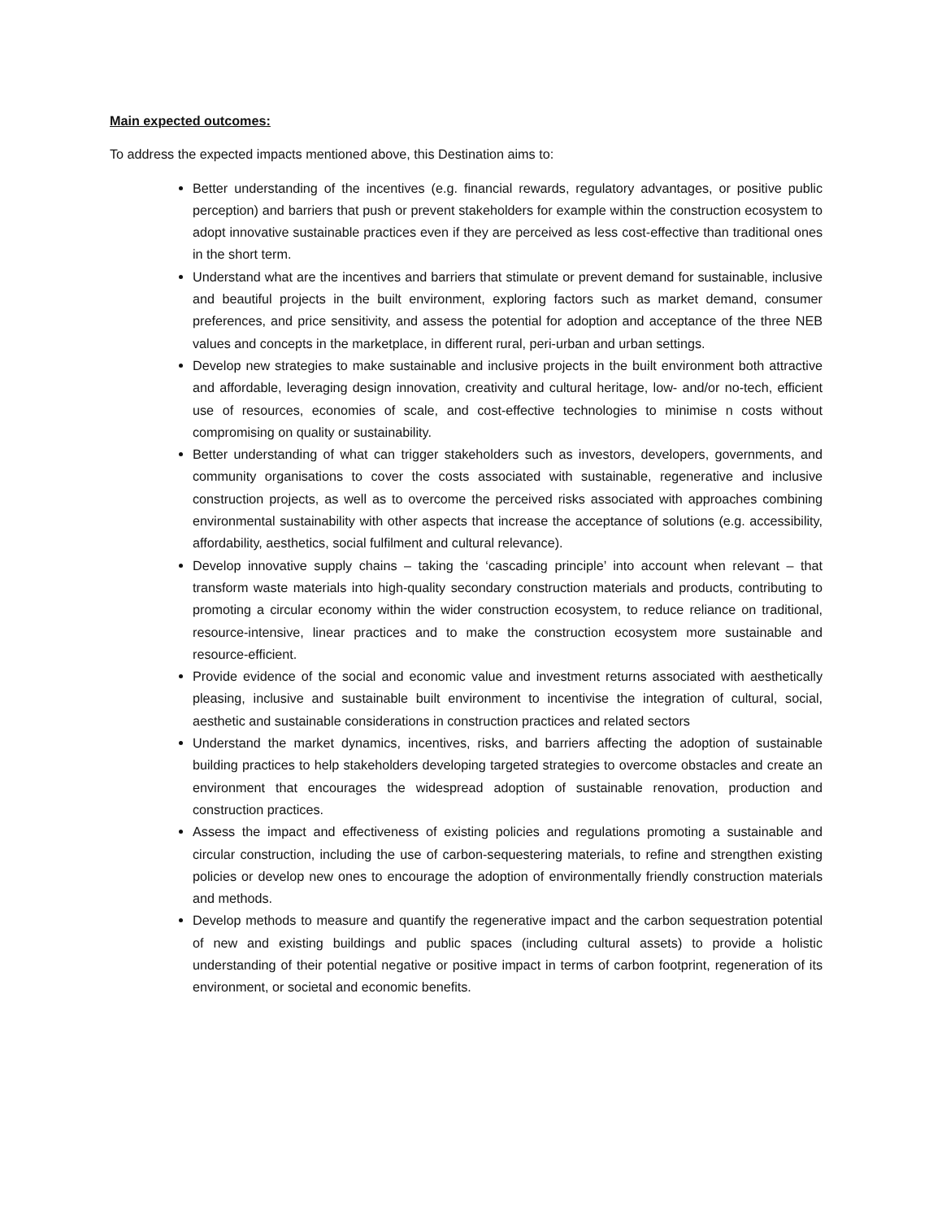Main expected outcomes:
To address the expected impacts mentioned above, this Destination aims to:
Better understanding of the incentives (e.g. financial rewards, regulatory advantages, or positive public perception) and barriers that push or prevent stakeholders for example within the construction ecosystem to adopt innovative sustainable practices even if they are perceived as less cost-effective than traditional ones in the short term.
Understand what are the incentives and barriers that stimulate or prevent demand for sustainable, inclusive and beautiful projects in the built environment, exploring factors such as market demand, consumer preferences, and price sensitivity, and assess the potential for adoption and acceptance of the three NEB values and concepts in the marketplace, in different rural, peri-urban and urban settings.
Develop new strategies to make sustainable and inclusive projects in the built environment both attractive and affordable, leveraging design innovation, creativity and cultural heritage, low- and/or no-tech, efficient use of resources, economies of scale, and cost-effective technologies to minimise n costs without compromising on quality or sustainability.
Better understanding of what can trigger stakeholders such as investors, developers, governments, and community organisations to cover the costs associated with sustainable, regenerative and inclusive construction projects, as well as to overcome the perceived risks associated with approaches combining environmental sustainability with other aspects that increase the acceptance of solutions (e.g. accessibility, affordability, aesthetics, social fulfilment and cultural relevance).
Develop innovative supply chains – taking the ‘cascading principle’ into account when relevant – that transform waste materials into high-quality secondary construction materials and products, contributing to promoting a circular economy within the wider construction ecosystem, to reduce reliance on traditional, resource-intensive, linear practices and to make the construction ecosystem more sustainable and resource-efficient.
Provide evidence of the social and economic value and investment returns associated with aesthetically pleasing, inclusive and sustainable built environment to incentivise the integration of cultural, social, aesthetic and sustainable considerations in construction practices and related sectors
Understand the market dynamics, incentives, risks, and barriers affecting the adoption of sustainable building practices to help stakeholders developing targeted strategies to overcome obstacles and create an environment that encourages the widespread adoption of sustainable renovation, production and construction practices.
Assess the impact and effectiveness of existing policies and regulations promoting a sustainable and circular construction, including the use of carbon-sequestering materials, to refine and strengthen existing policies or develop new ones to encourage the adoption of environmentally friendly construction materials and methods.
Develop methods to measure and quantify the regenerative impact and the carbon sequestration potential of new and existing buildings and public spaces (including cultural assets) to provide a holistic understanding of their potential negative or positive impact in terms of carbon footprint, regeneration of its environment, or societal and economic benefits.